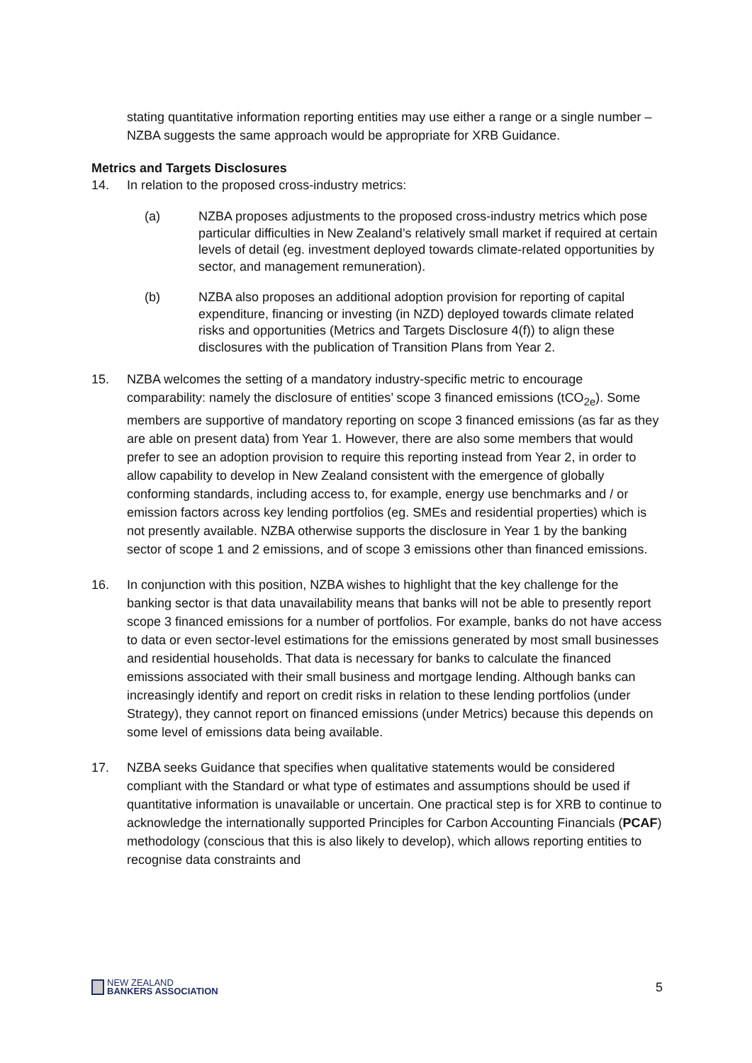stating quantitative information reporting entities may use either a range or a single number – NZBA suggests the same approach would be appropriate for XRB Guidance.
Metrics and Targets Disclosures
14. In relation to the proposed cross-industry metrics:
(a) NZBA proposes adjustments to the proposed cross-industry metrics which pose particular difficulties in New Zealand’s relatively small market if required at certain levels of detail (eg. investment deployed towards climate-related opportunities by sector, and management remuneration).
(b) NZBA also proposes an additional adoption provision for reporting of capital expenditure, financing or investing (in NZD) deployed towards climate related risks and opportunities (Metrics and Targets Disclosure 4(f)) to align these disclosures with the publication of Transition Plans from Year 2.
15. NZBA welcomes the setting of a mandatory industry-specific metric to encourage comparability: namely the disclosure of entities’ scope 3 financed emissions (tCO<sub>2e</sub>). Some members are supportive of mandatory reporting on scope 3 financed emissions (as far as they are able on present data) from Year 1. However, there are also some members that would prefer to see an adoption provision to require this reporting instead from Year 2, in order to allow capability to develop in New Zealand consistent with the emergence of globally conforming standards, including access to, for example, energy use benchmarks and / or emission factors across key lending portfolios (eg. SMEs and residential properties) which is not presently available. NZBA otherwise supports the disclosure in Year 1 by the banking sector of scope 1 and 2 emissions, and of scope 3 emissions other than financed emissions.
16. In conjunction with this position, NZBA wishes to highlight that the key challenge for the banking sector is that data unavailability means that banks will not be able to presently report scope 3 financed emissions for a number of portfolios. For example, banks do not have access to data or even sector-level estimations for the emissions generated by most small businesses and residential households. That data is necessary for banks to calculate the financed emissions associated with their small business and mortgage lending. Although banks can increasingly identify and report on credit risks in relation to these lending portfolios (under Strategy), they cannot report on financed emissions (under Metrics) because this depends on some level of emissions data being available.
17. NZBA seeks Guidance that specifies when qualitative statements would be considered compliant with the Standard or what type of estimates and assumptions should be used if quantitative information is unavailable or uncertain. One practical step is for XRB to continue to acknowledge the internationally supported Principles for Carbon Accounting Financials (PCAF) methodology (conscious that this is also likely to develop), which allows reporting entities to recognise data constraints and
NEW ZEALAND
BANKERS ASSOCIATION
5